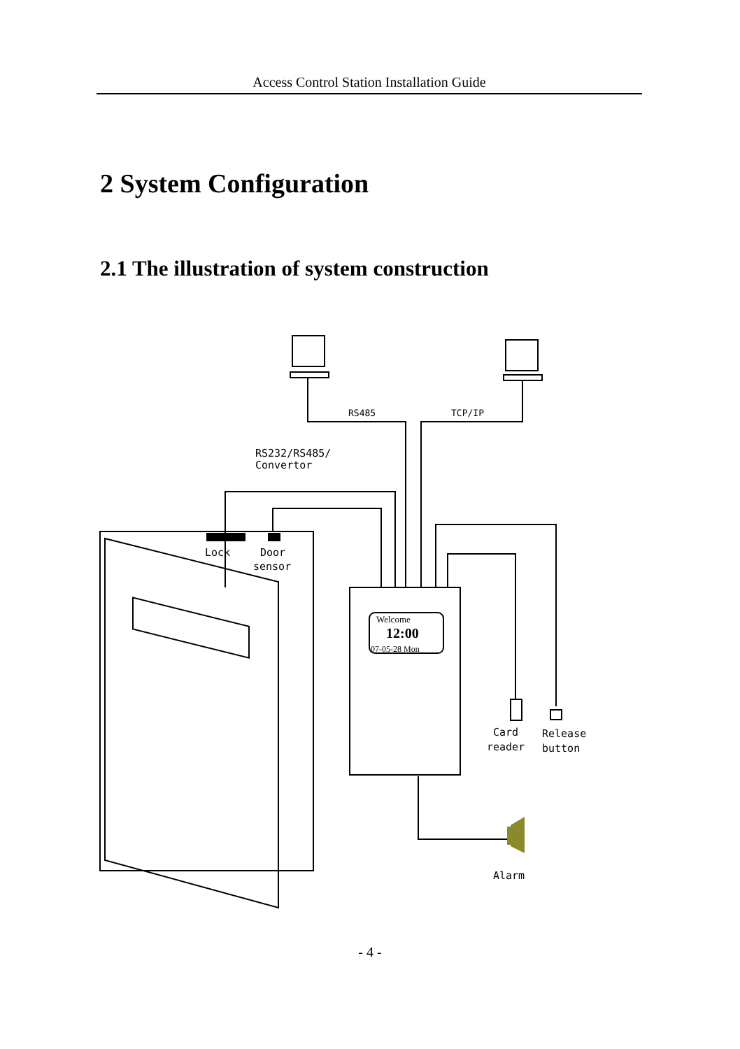Access Control Station Installation Guide
2 System Configuration
2.1 The illustration of system construction
RS485
TCP/IP
RS232/RS485/
Convertor
Lock
Door
sensor
Welcome
12:00
07-05-28 Mon
Card
reader
Release
button
Alarm
- 4 -